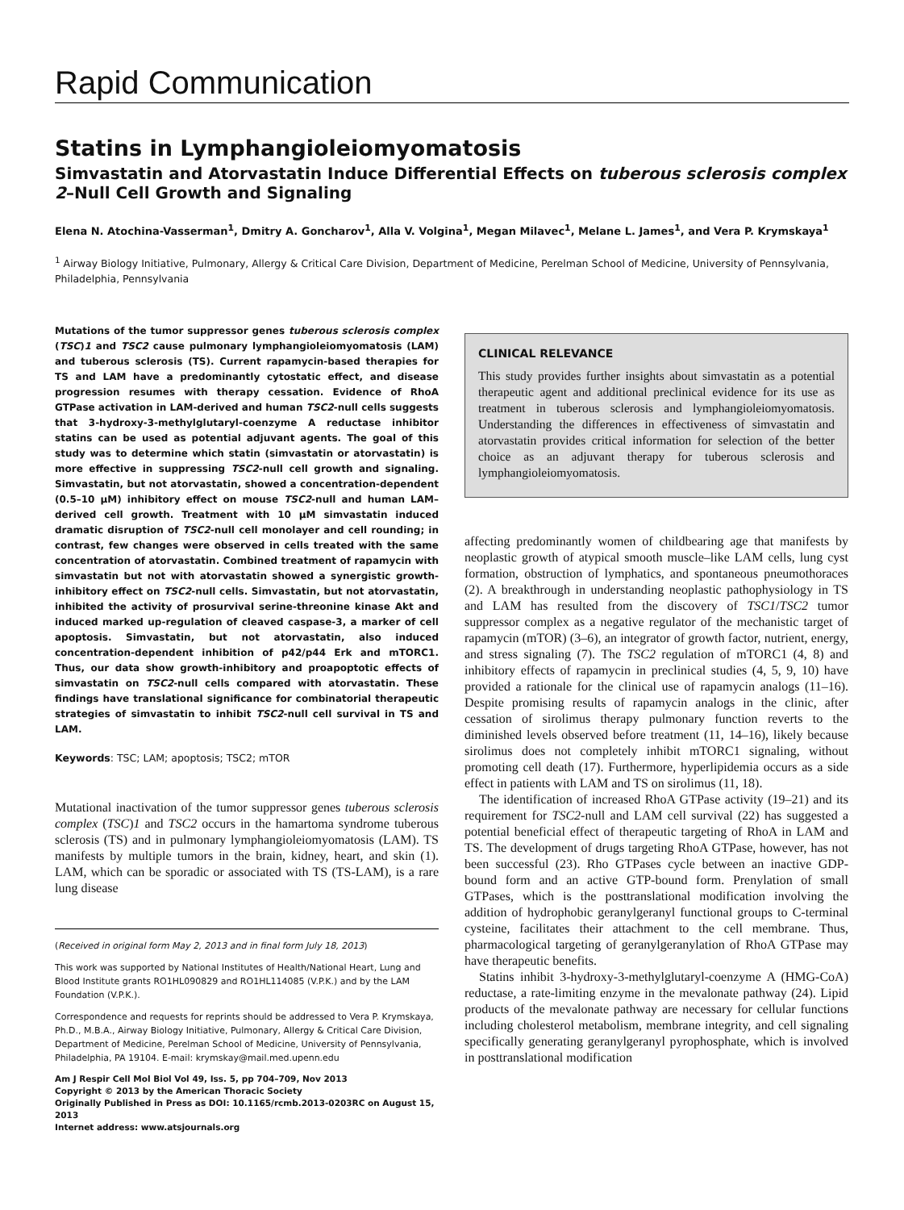Rapid Communication
Statins in Lymphangioleiomyomatosis
Simvastatin and Atorvastatin Induce Differential Effects on tuberous sclerosis complex 2–Null Cell Growth and Signaling
Elena N. Atochina-Vasserman<sup>1</sup>, Dmitry A. Goncharov<sup>1</sup>, Alla V. Volgina<sup>1</sup>, Megan Milavec<sup>1</sup>, Melane L. James<sup>1</sup>, and Vera P. Krymskaya<sup>1</sup>
<sup>1</sup> Airway Biology Initiative, Pulmonary, Allergy & Critical Care Division, Department of Medicine, Perelman School of Medicine, University of Pennsylvania, Philadelphia, Pennsylvania
Mutations of the tumor suppressor genes tuberous sclerosis complex (TSC)1 and TSC2 cause pulmonary lymphangioleiomyomatosis (LAM) and tuberous sclerosis (TS). Current rapamycin-based therapies for TS and LAM have a predominantly cytostatic effect, and disease progression resumes with therapy cessation. Evidence of RhoA GTPase activation in LAM-derived and human TSC2-null cells suggests that 3-hydroxy-3-methylglutaryl-coenzyme A reductase inhibitor statins can be used as potential adjuvant agents. The goal of this study was to determine which statin (simvastatin or atorvastatin) is more effective in suppressing TSC2-null cell growth and signaling. Simvastatin, but not atorvastatin, showed a concentration-dependent (0.5–10 μM) inhibitory effect on mouse TSC2-null and human LAM–derived cell growth. Treatment with 10 μM simvastatin induced dramatic disruption of TSC2-null cell monolayer and cell rounding; in contrast, few changes were observed in cells treated with the same concentration of atorvastatin. Combined treatment of rapamycin with simvastatin but not with atorvastatin showed a synergistic growth-inhibitory effect on TSC2-null cells. Simvastatin, but not atorvastatin, inhibited the activity of prosurvival serine-threonine kinase Akt and induced marked up-regulation of cleaved caspase-3, a marker of cell apoptosis. Simvastatin, but not atorvastatin, also induced concentration-dependent inhibition of p42/p44 Erk and mTORC1. Thus, our data show growth-inhibitory and proapoptotic effects of simvastatin on TSC2-null cells compared with atorvastatin. These findings have translational significance for combinatorial therapeutic strategies of simvastatin to inhibit TSC2-null cell survival in TS and LAM.
Keywords: TSC; LAM; apoptosis; TSC2; mTOR
Mutational inactivation of the tumor suppressor genes tuberous sclerosis complex (TSC)1 and TSC2 occurs in the hamartoma syndrome tuberous sclerosis (TS) and in pulmonary lymphangioleiomyomatosis (LAM). TS manifests by multiple tumors in the brain, kidney, heart, and skin (1). LAM, which can be sporadic or associated with TS (TS-LAM), is a rare lung disease
(Received in original form May 2, 2013 and in final form July 18, 2013)
This work was supported by National Institutes of Health/National Heart, Lung and Blood Institute grants RO1HL090829 and RO1HL114085 (V.P.K.) and by the LAM Foundation (V.P.K.).
Correspondence and requests for reprints should be addressed to Vera P. Krymskaya, Ph.D., M.B.A., Airway Biology Initiative, Pulmonary, Allergy & Critical Care Division, Department of Medicine, Perelman School of Medicine, University of Pennsylvania, Philadelphia, PA 19104. E-mail: krymskay@mail.med.upenn.edu
Am J Respir Cell Mol Biol Vol 49, Iss. 5, pp 704–709, Nov 2013
Copyright © 2013 by the American Thoracic Society
Originally Published in Press as DOI: 10.1165/rcmb.2013-0203RC on August 15, 2013
Internet address: www.atsjournals.org
CLINICAL RELEVANCE
This study provides further insights about simvastatin as a potential therapeutic agent and additional preclinical evidence for its use as treatment in tuberous sclerosis and lymphangioleiomyomatosis. Understanding the differences in effectiveness of simvastatin and atorvastatin provides critical information for selection of the better choice as an adjuvant therapy for tuberous sclerosis and lymphangioleiomyomatosis.
affecting predominantly women of childbearing age that manifests by neoplastic growth of atypical smooth muscle–like LAM cells, lung cyst formation, obstruction of lymphatics, and spontaneous pneumothoraces (2). A breakthrough in understanding neoplastic pathophysiology in TS and LAM has resulted from the discovery of TSC1/TSC2 tumor suppressor complex as a negative regulator of the mechanistic target of rapamycin (mTOR) (3–6), an integrator of growth factor, nutrient, energy, and stress signaling (7). The TSC2 regulation of mTORC1 (4, 8) and inhibitory effects of rapamycin in preclinical studies (4, 5, 9, 10) have provided a rationale for the clinical use of rapamycin analogs (11–16). Despite promising results of rapamycin analogs in the clinic, after cessation of sirolimus therapy pulmonary function reverts to the diminished levels observed before treatment (11, 14–16), likely because sirolimus does not completely inhibit mTORC1 signaling, without promoting cell death (17). Furthermore, hyperlipidemia occurs as a side effect in patients with LAM and TS on sirolimus (11, 18).
The identification of increased RhoA GTPase activity (19–21) and its requirement for TSC2-null and LAM cell survival (22) has suggested a potential beneficial effect of therapeutic targeting of RhoA in LAM and TS. The development of drugs targeting RhoA GTPase, however, has not been successful (23). Rho GTPases cycle between an inactive GDP-bound form and an active GTP-bound form. Prenylation of small GTPases, which is the posttranslational modification involving the addition of hydrophobic geranylgeranyl functional groups to C-terminal cysteine, facilitates their attachment to the cell membrane. Thus, pharmacological targeting of geranylgeranylation of RhoA GTPase may have therapeutic benefits.
Statins inhibit 3-hydroxy-3-methylglutaryl-coenzyme A (HMG-CoA) reductase, a rate-limiting enzyme in the mevalonate pathway (24). Lipid products of the mevalonate pathway are necessary for cellular functions including cholesterol metabolism, membrane integrity, and cell signaling specifically generating geranylgeranyl pyrophosphate, which is involved in posttranslational modification